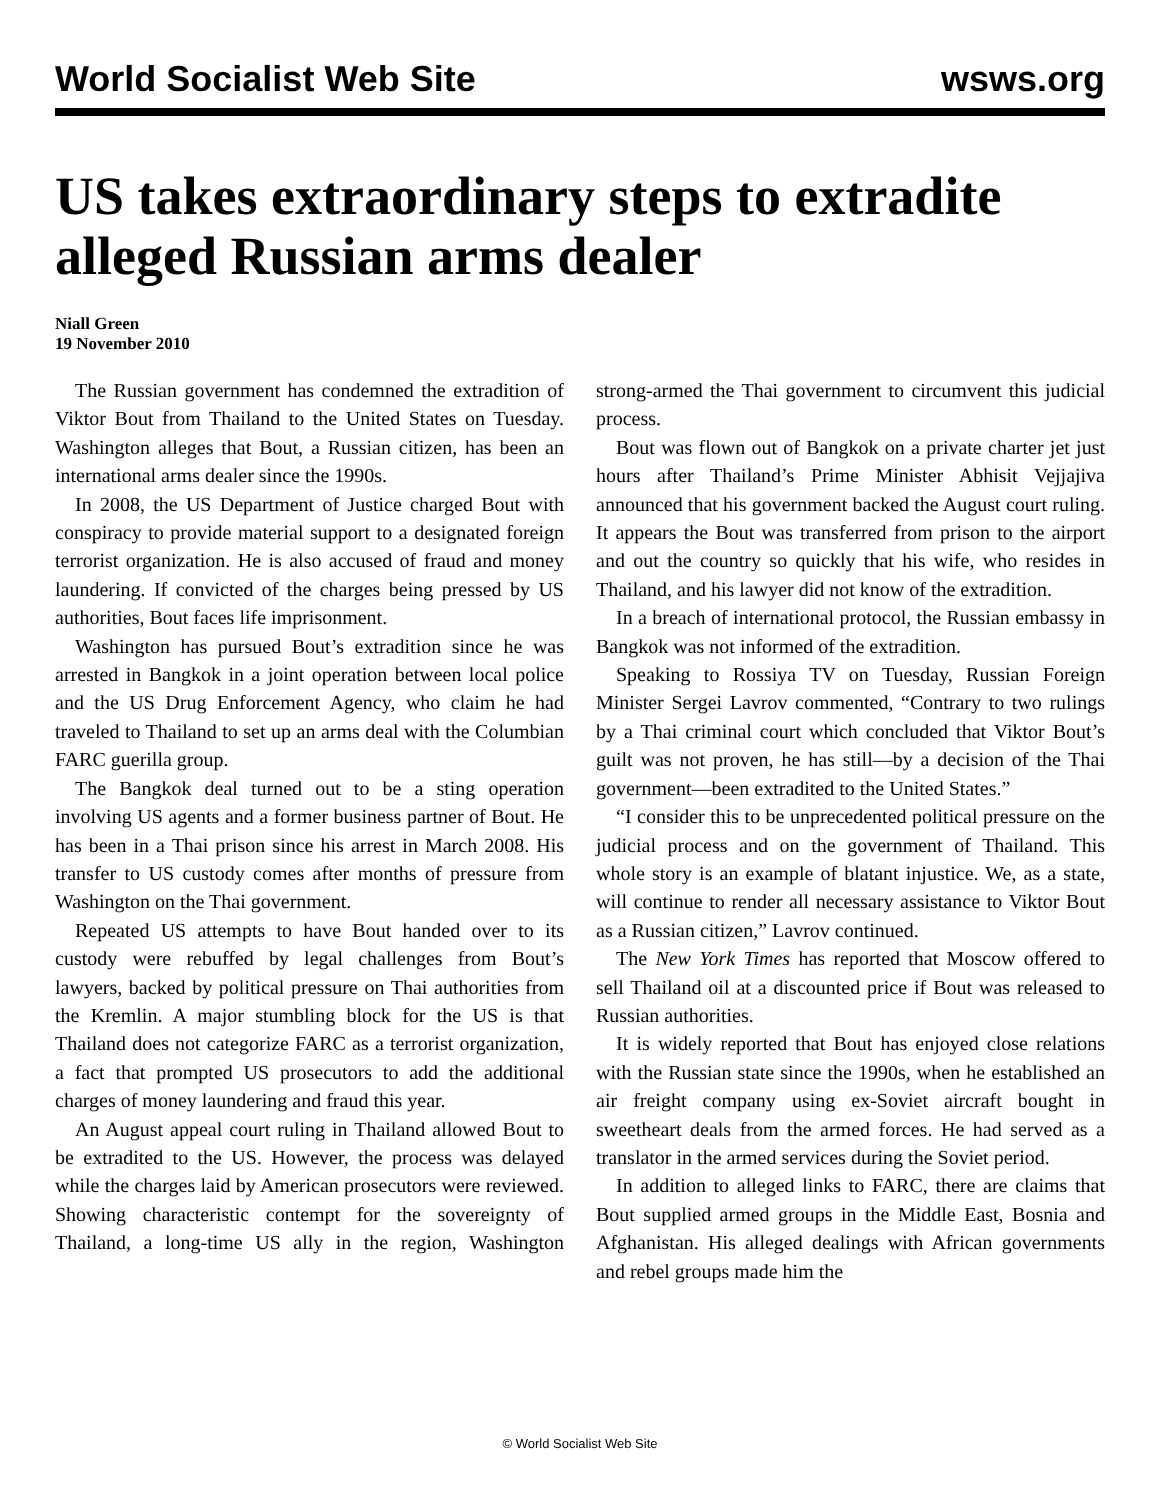World Socialist Web Site wsws.org
US takes extraordinary steps to extradite alleged Russian arms dealer
Niall Green
19 November 2010
The Russian government has condemned the extradition of Viktor Bout from Thailand to the United States on Tuesday. Washington alleges that Bout, a Russian citizen, has been an international arms dealer since the 1990s.
In 2008, the US Department of Justice charged Bout with conspiracy to provide material support to a designated foreign terrorist organization. He is also accused of fraud and money laundering. If convicted of the charges being pressed by US authorities, Bout faces life imprisonment.
Washington has pursued Bout’s extradition since he was arrested in Bangkok in a joint operation between local police and the US Drug Enforcement Agency, who claim he had traveled to Thailand to set up an arms deal with the Columbian FARC guerilla group.
The Bangkok deal turned out to be a sting operation involving US agents and a former business partner of Bout. He has been in a Thai prison since his arrest in March 2008. His transfer to US custody comes after months of pressure from Washington on the Thai government.
Repeated US attempts to have Bout handed over to its custody were rebuffed by legal challenges from Bout’s lawyers, backed by political pressure on Thai authorities from the Kremlin. A major stumbling block for the US is that Thailand does not categorize FARC as a terrorist organization, a fact that prompted US prosecutors to add the additional charges of money laundering and fraud this year.
An August appeal court ruling in Thailand allowed Bout to be extradited to the US. However, the process was delayed while the charges laid by American prosecutors were reviewed. Showing characteristic contempt for the sovereignty of Thailand, a long-time US ally in the region, Washington strong-armed the Thai government to circumvent this judicial process.
Bout was flown out of Bangkok on a private charter jet just hours after Thailand’s Prime Minister Abhisit Vejjajiva announced that his government backed the August court ruling. It appears the Bout was transferred from prison to the airport and out the country so quickly that his wife, who resides in Thailand, and his lawyer did not know of the extradition.
In a breach of international protocol, the Russian embassy in Bangkok was not informed of the extradition.
Speaking to Rossiya TV on Tuesday, Russian Foreign Minister Sergei Lavrov commented, “Contrary to two rulings by a Thai criminal court which concluded that Viktor Bout’s guilt was not proven, he has still—by a decision of the Thai government—been extradited to the United States.”
“I consider this to be unprecedented political pressure on the judicial process and on the government of Thailand. This whole story is an example of blatant injustice. We, as a state, will continue to render all necessary assistance to Viktor Bout as a Russian citizen,” Lavrov continued.
The New York Times has reported that Moscow offered to sell Thailand oil at a discounted price if Bout was released to Russian authorities.
It is widely reported that Bout has enjoyed close relations with the Russian state since the 1990s, when he established an air freight company using ex-Soviet aircraft bought in sweetheart deals from the armed forces. He had served as a translator in the armed services during the Soviet period.
In addition to alleged links to FARC, there are claims that Bout supplied armed groups in the Middle East, Bosnia and Afghanistan. His alleged dealings with African governments and rebel groups made him the
© World Socialist Web Site